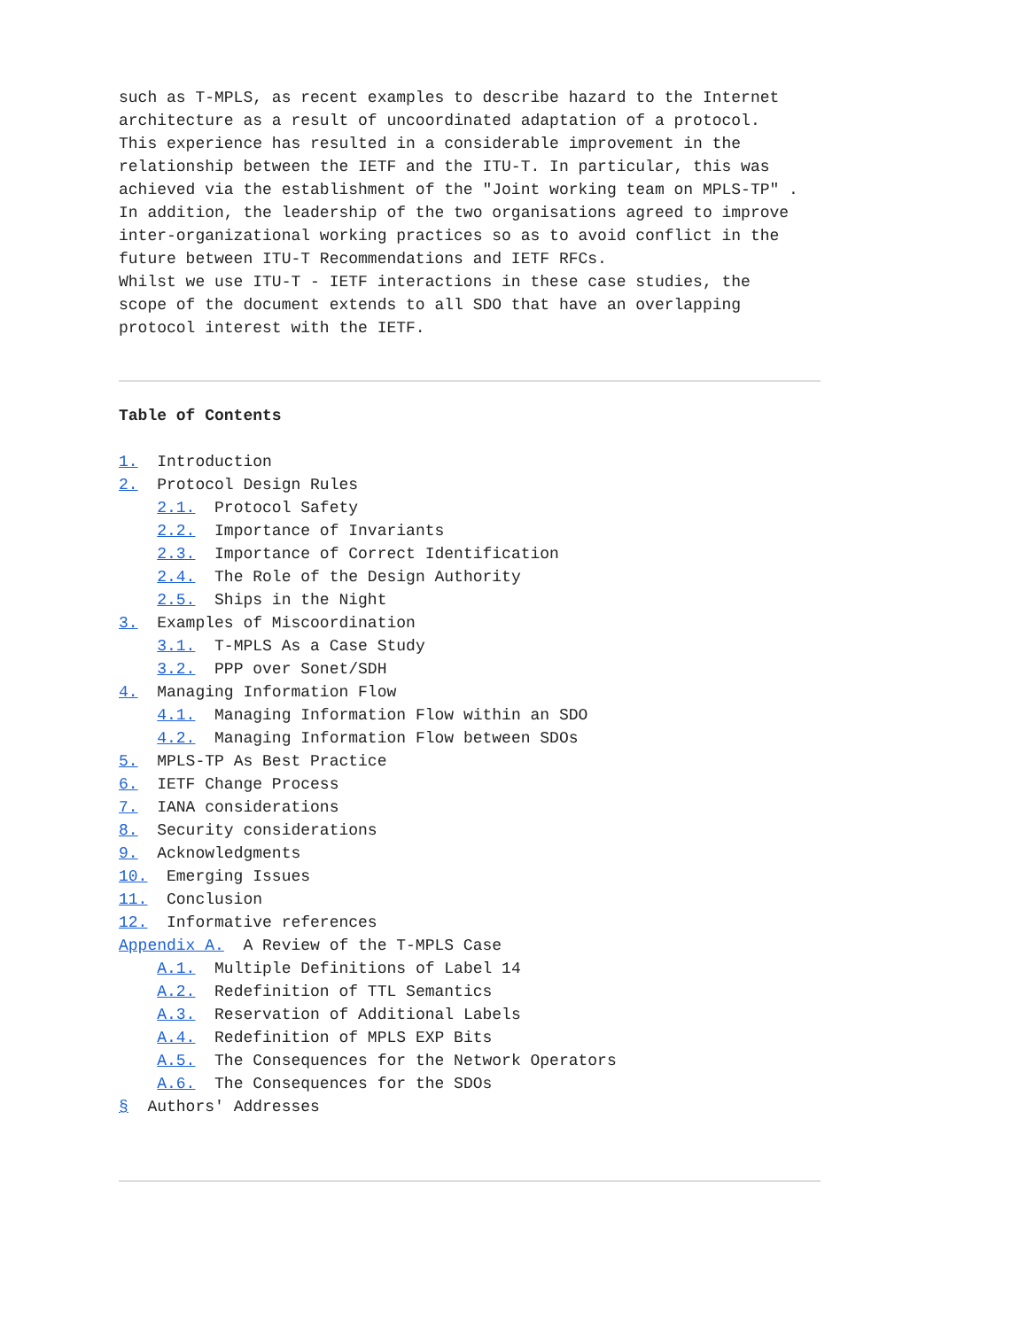such as T-MPLS, as recent examples to describe hazard to the Internet
architecture as a result of uncoordinated adaptation of a protocol.
This experience has resulted in a considerable improvement in the
relationship between the IETF and the ITU-T. In particular, this was
achieved via the establishment of the "Joint working team on MPLS-TP" .
In addition, the leadership of the two organisations agreed to improve
inter-organizational working practices so as to avoid conflict in the
future between ITU-T Recommendations and IETF RFCs.
Whilst we use ITU-T - IETF interactions in these case studies, the
scope of the document extends to all SDO that have an overlapping
protocol interest with the IETF.
Table of Contents
1.  Introduction
2.  Protocol Design Rules
    2.1.  Protocol Safety
    2.2.  Importance of Invariants
    2.3.  Importance of Correct Identification
    2.4.  The Role of the Design Authority
    2.5.  Ships in the Night
3.  Examples of Miscoordination
    3.1.  T-MPLS As a Case Study
    3.2.  PPP over Sonet/SDH
4.  Managing Information Flow
    4.1.  Managing Information Flow within an SDO
    4.2.  Managing Information Flow between SDOs
5.  MPLS-TP As Best Practice
6.  IETF Change Process
7.  IANA considerations
8.  Security considerations
9.  Acknowledgments
10.  Emerging Issues
11.  Conclusion
12.  Informative references
Appendix A.  A Review of the T-MPLS Case
    A.1.  Multiple Definitions of Label 14
    A.2.  Redefinition of TTL Semantics
    A.3.  Reservation of Additional Labels
    A.4.  Redefinition of MPLS EXP Bits
    A.5.  The Consequences for the Network Operators
    A.6.  The Consequences for the SDOs
§  Authors' Addresses